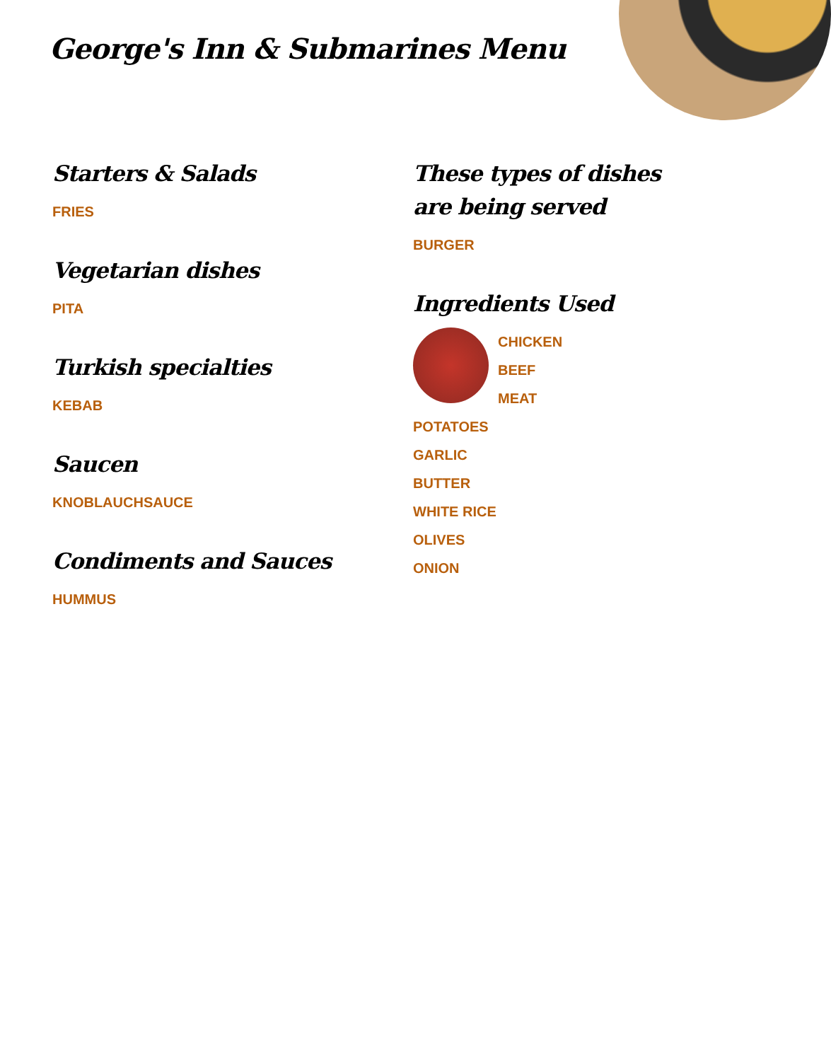George's Inn & Submarines Menu
Starters & Salads
FRIES
Vegetarian dishes
PITA
Turkish specialties
KEBAB
Saucen
KNOBLAUCHSAUCE
Condiments and Sauces
HUMMUS
These types of dishes are being served
BURGER
Ingredients Used
CHICKEN
BEEF
MEAT
POTATOES
GARLIC
BUTTER
WHITE RICE
OLIVES
ONION